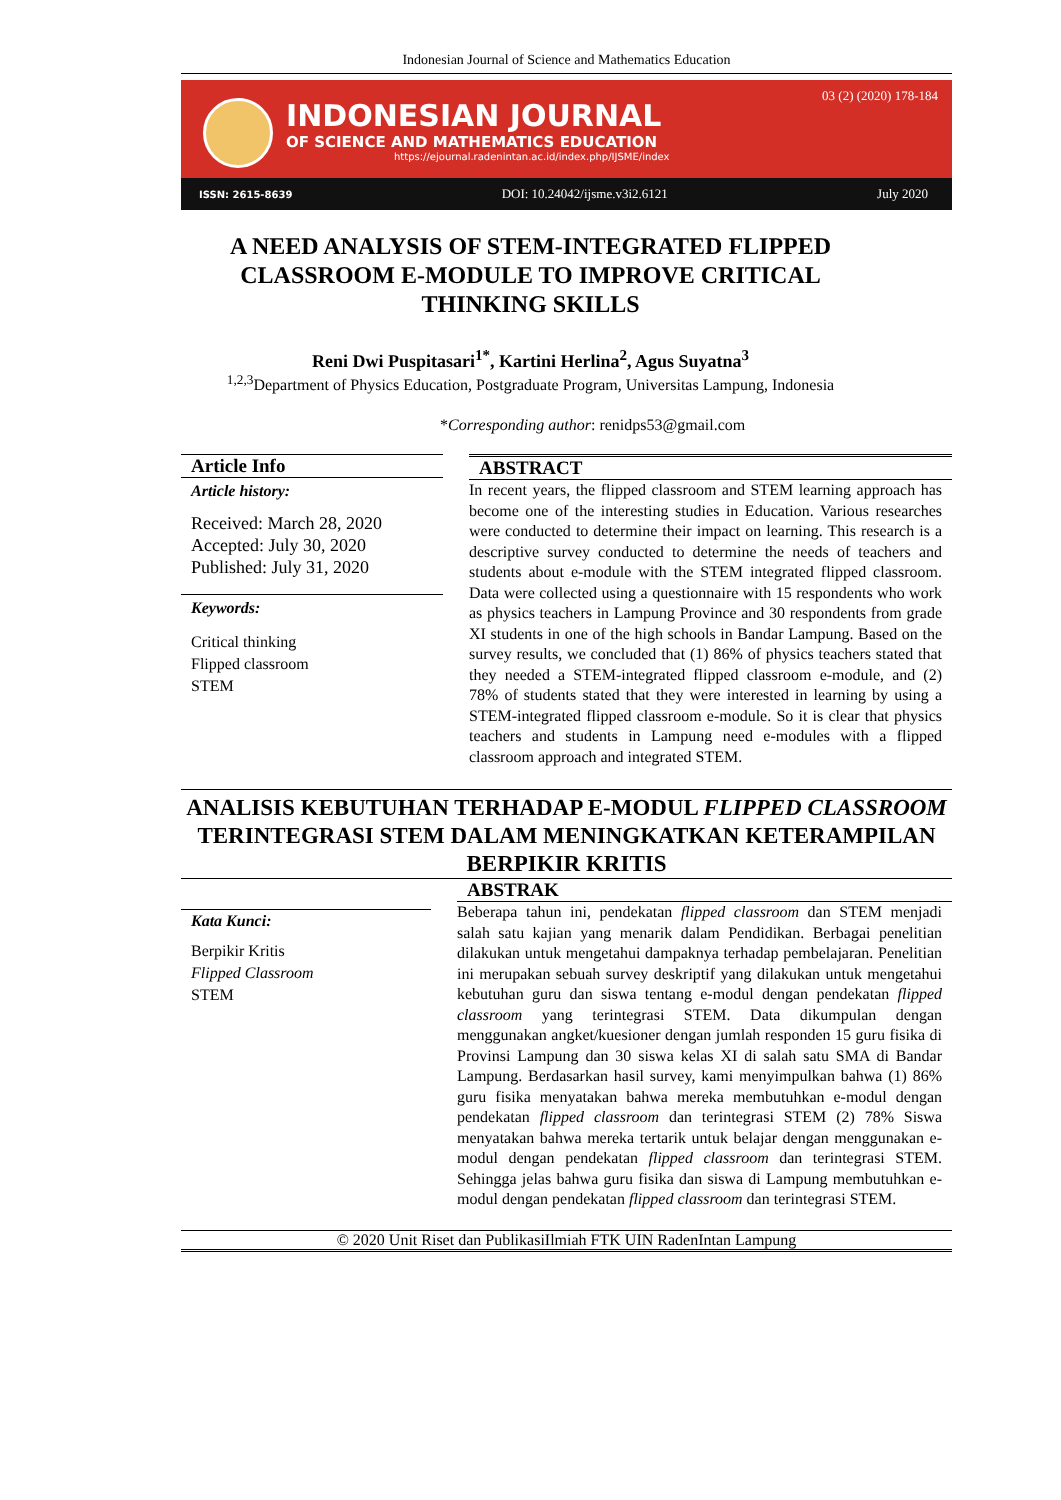Indonesian Journal of Science and Mathematics Education
INDONESIAN JOURNAL
OF SCIENCE AND MATHEMATICS EDUCATION
https://ejournal.radenintan.ac.id/index.php/IJSME/index
03 (2) (2020) 178-184
ISSN: 2615-8639 DOI: 10.24042/ijsme.v3i2.6121 July 2020
A NEED ANALYSIS OF STEM-INTEGRATED FLIPPED CLASSROOM E-MODULE TO IMPROVE CRITICAL THINKING SKILLS
Reni Dwi Puspitasari<sup>1*</sup>, Kartini Herlina<sup>2</sup>, Agus Suyatna<sup>3</sup>
<sup>1,2,3</sup>Department of Physics Education, Postgraduate Program, Universitas Lampung, Indonesia
*Corresponding author: renidps53@gmail.com
Article Info
Article history:
Received: March 28, 2020
Accepted: July 30, 2020
Published: July 31, 2020
Keywords:
Critical thinking
Flipped classroom
STEM
ABSTRACT
In recent years, the flipped classroom and STEM learning approach has become one of the interesting studies in Education. Various researches were conducted to determine their impact on learning. This research is a descriptive survey conducted to determine the needs of teachers and students about e-module with the STEM integrated flipped classroom. Data were collected using a questionnaire with 15 respondents who work as physics teachers in Lampung Province and 30 respondents from grade XI students in one of the high schools in Bandar Lampung. Based on the survey results, we concluded that (1) 86% of physics teachers stated that they needed a STEM-integrated flipped classroom e-module, and (2) 78% of students stated that they were interested in learning by using a STEM-integrated flipped classroom e-module. So it is clear that physics teachers and students in Lampung need e-modules with a flipped classroom approach and integrated STEM.
ANALISIS KEBUTUHAN TERHADAP E-MODUL FLIPPED CLASSROOM TERINTEGRASI STEM DALAM MENINGKATKAN KETERAMPILAN BERPIKIR KRITIS
Kata Kunci:
Berpikir Kritis
Flipped Classroom
STEM
ABSTRAK
Beberapa tahun ini, pendekatan flipped classroom dan STEM menjadi salah satu kajian yang menarik dalam Pendidikan. Berbagai penelitian dilakukan untuk mengetahui dampaknya terhadap pembelajaran. Penelitian ini merupakan sebuah survey deskriptif yang dilakukan untuk mengetahui kebutuhan guru dan siswa tentang e-modul dengan pendekatan flipped classroom yang terintegrasi STEM. Data dikumpulan dengan menggunakan angket/kuesioner dengan jumlah responden 15 guru fisika di Provinsi Lampung dan 30 siswa kelas XI di salah satu SMA di Bandar Lampung. Berdasarkan hasil survey, kami menyimpulkan bahwa (1) 86% guru fisika menyatakan bahwa mereka membutuhkan e-modul dengan pendekatan flipped classroom dan terintegrasi STEM (2) 78% Siswa menyatakan bahwa mereka tertarik untuk belajar dengan menggunakan e-modul dengan pendekatan flipped classroom dan terintegrasi STEM. Sehingga jelas bahwa guru fisika dan siswa di Lampung membutuhkan e-modul dengan pendekatan flipped classroom dan terintegrasi STEM.
© 2020 Unit Riset dan PublikasiIlmiah FTK UIN RadenIntan Lampung